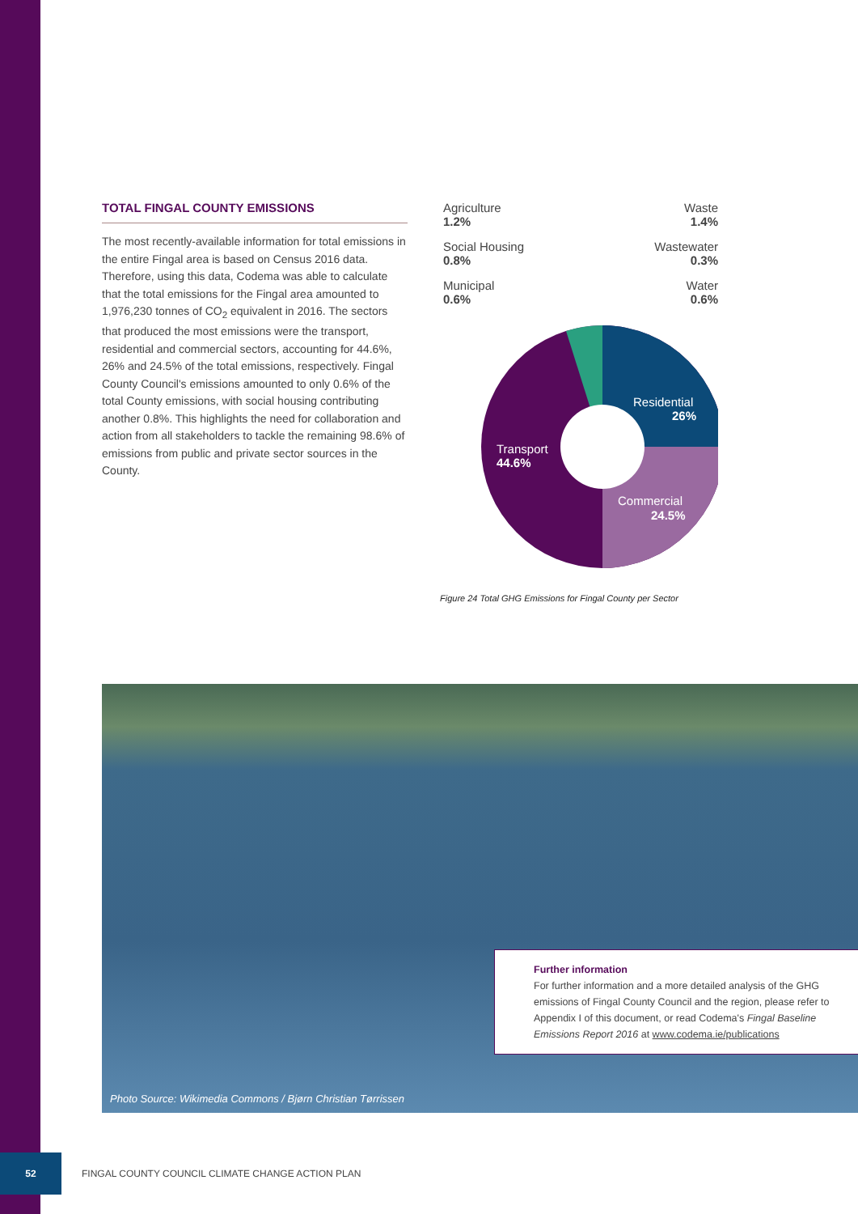TOTAL FINGAL COUNTY EMISSIONS
The most recently-available information for total emissions in the entire Fingal area is based on Census 2016 data. Therefore, using this data, Codema was able to calculate that the total emissions for the Fingal area amounted to 1,976,230 tonnes of CO<sub>2</sub> equivalent in 2016. The sectors that produced the most emissions were the transport, residential and commercial sectors, accounting for 44.6%, 26% and 24.5% of the total emissions, respectively. Fingal County Council's emissions amounted to only 0.6% of the total County emissions, with social housing contributing another 0.8%. This highlights the need for collaboration and action from all stakeholders to tackle the remaining 98.6% of emissions from public and private sector sources in the County.
Agriculture
1.2% Waste
1.4%
Social Housing
0.8% Wastewater
0.3%
Municipal
0.6% Water
0.6%
Residential
26%
Transport
44.6%
Commercial
24.5%
Figure 24 Total GHG Emissions for Fingal County per Sector
Further information
For further information and a more detailed analysis of the GHG emissions of Fingal County Council and the region, please refer to Appendix I of this document, or read Codema's Fingal Baseline Emissions Report 2016 at www.codema.ie/publications
Photo Source: Wikimedia Commons / Bjørn Christian Tørrissen
52
FINGAL COUNTY COUNCIL CLIMATE CHANGE ACTION PLAN